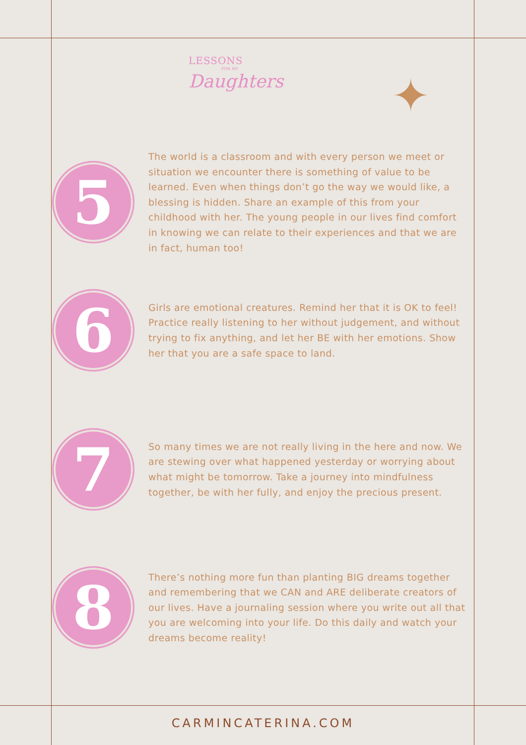LESSONS
FOR MY
Daughters
✦
5
The world is a classroom and with every person we meet or situation we encounter there is something of value to be learned. Even when things don’t go the way we would like, a blessing is hidden. Share an example of this from your childhood with her. The young people in our lives find comfort in knowing we can relate to their experiences and that we are in fact, human too!
6
Girls are emotional creatures. Remind her that it is OK to feel! Practice really listening to her without judgement, and without trying to fix anything, and let her BE with her emotions. Show her that you are a safe space to land.
7
So many times we are not really living in the here and now. We are stewing over what happened yesterday or worrying about what might be tomorrow. Take a journey into mindfulness together, be with her fully, and enjoy the precious present.
8
There’s nothing more fun than planting BIG dreams together and remembering that we CAN and ARE deliberate creators of our lives. Have a journaling session where you write out all that you are welcoming into your life. Do this daily and watch your dreams become reality!
CARMINCATERINA.COM